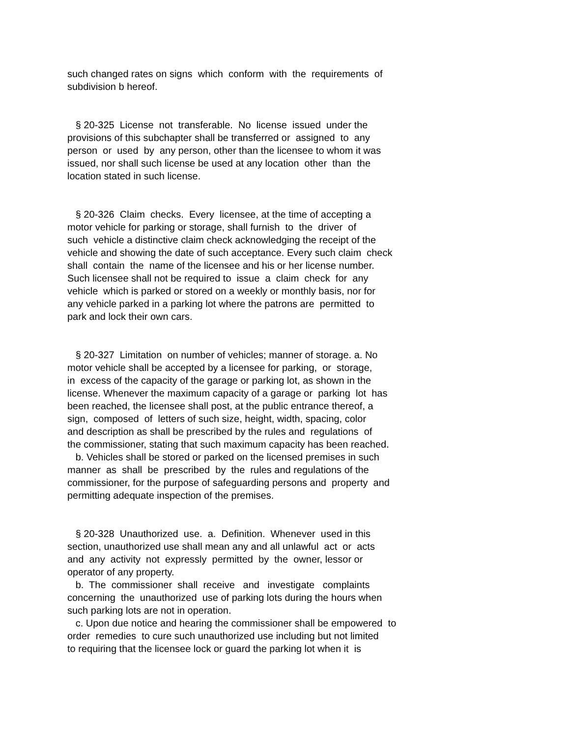such changed rates on signs which conform with the requirements of subdivision b hereof.
§ 20-325 License not transferable. No license issued under the provisions of this subchapter shall be transferred or assigned to any person or used by any person, other than the licensee to whom it was issued, nor shall such license be used at any location other than the location stated in such license.
§ 20-326 Claim checks. Every licensee, at the time of accepting a motor vehicle for parking or storage, shall furnish to the driver of such vehicle a distinctive claim check acknowledging the receipt of the vehicle and showing the date of such acceptance. Every such claim check shall contain the name of the licensee and his or her license number. Such licensee shall not be required to issue a claim check for any vehicle which is parked or stored on a weekly or monthly basis, nor for any vehicle parked in a parking lot where the patrons are permitted to park and lock their own cars.
§ 20-327 Limitation on number of vehicles; manner of storage. a. No motor vehicle shall be accepted by a licensee for parking, or storage, in excess of the capacity of the garage or parking lot, as shown in the license. Whenever the maximum capacity of a garage or parking lot has been reached, the licensee shall post, at the public entrance thereof, a sign, composed of letters of such size, height, width, spacing, color and description as shall be prescribed by the rules and regulations of the commissioner, stating that such maximum capacity has been reached. b. Vehicles shall be stored or parked on the licensed premises in such manner as shall be prescribed by the rules and regulations of the commissioner, for the purpose of safeguarding persons and property and permitting adequate inspection of the premises.
§ 20-328 Unauthorized use. a. Definition. Whenever used in this section, unauthorized use shall mean any and all unlawful act or acts and any activity not expressly permitted by the owner, lessor or operator of any property. b. The commissioner shall receive and investigate complaints concerning the unauthorized use of parking lots during the hours when such parking lots are not in operation. c. Upon due notice and hearing the commissioner shall be empowered to order remedies to cure such unauthorized use including but not limited to requiring that the licensee lock or guard the parking lot when it is